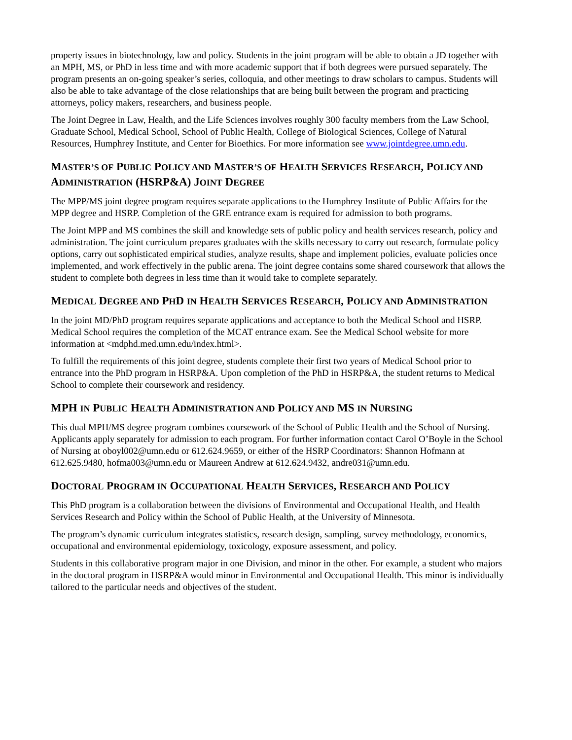property issues in biotechnology, law and policy. Students in the joint program will be able to obtain a JD together with an MPH, MS, or PhD in less time and with more academic support that if both degrees were pursued separately. The program presents an on-going speaker’s series, colloquia, and other meetings to draw scholars to campus. Students will also be able to take advantage of the close relationships that are being built between the program and practicing attorneys, policy makers, researchers, and business people.
The Joint Degree in Law, Health, and the Life Sciences involves roughly 300 faculty members from the Law School, Graduate School, Medical School, School of Public Health, College of Biological Sciences, College of Natural Resources, Humphrey Institute, and Center for Bioethics. For more information see www.jointdegree.umn.edu.
MASTER’S OF PUBLIC POLICY AND MASTER’S OF HEALTH SERVICES RESEARCH, POLICY AND ADMINISTRATION (HSRP&A) JOINT DEGREE
The MPP/MS joint degree program requires separate applications to the Humphrey Institute of Public Affairs for the MPP degree and HSRP. Completion of the GRE entrance exam is required for admission to both programs.
The Joint MPP and MS combines the skill and knowledge sets of public policy and health services research, policy and administration. The joint curriculum prepares graduates with the skills necessary to carry out research, formulate policy options, carry out sophisticated empirical studies, analyze results, shape and implement policies, evaluate policies once implemented, and work effectively in the public arena. The joint degree contains some shared coursework that allows the student to complete both degrees in less time than it would take to complete separately.
MEDICAL DEGREE AND PHD IN HEALTH SERVICES RESEARCH, POLICY AND ADMINISTRATION
In the joint MD/PhD program requires separate applications and acceptance to both the Medical School and HSRP. Medical School requires the completion of the MCAT entrance exam. See the Medical School website for more information at <mdphd.med.umn.edu/index.html>.
To fulfill the requirements of this joint degree, students complete their first two years of Medical School prior to entrance into the PhD program in HSRP&A. Upon completion of the PhD in HSRP&A, the student returns to Medical School to complete their coursework and residency.
MPH IN PUBLIC HEALTH ADMINISTRATION AND POLICY AND MS IN NURSING
This dual MPH/MS degree program combines coursework of the School of Public Health and the School of Nursing. Applicants apply separately for admission to each program. For further information contact Carol O’Boyle in the School of Nursing at oboyl002@umn.edu or 612.624.9659, or either of the HSRP Coordinators: Shannon Hofmann at 612.625.9480, hofma003@umn.edu or Maureen Andrew at 612.624.9432, andre031@umn.edu.
DOCTORAL PROGRAM IN OCCUPATIONAL HEALTH SERVICES, RESEARCH AND POLICY
This PhD program is a collaboration between the divisions of Environmental and Occupational Health, and Health Services Research and Policy within the School of Public Health, at the University of Minnesota.
The program’s dynamic curriculum integrates statistics, research design, sampling, survey methodology, economics, occupational and environmental epidemiology, toxicology, exposure assessment, and policy.
Students in this collaborative program major in one Division, and minor in the other. For example, a student who majors in the doctoral program in HSRP&A would minor in Environmental and Occupational Health. This minor is individually tailored to the particular needs and objectives of the student.